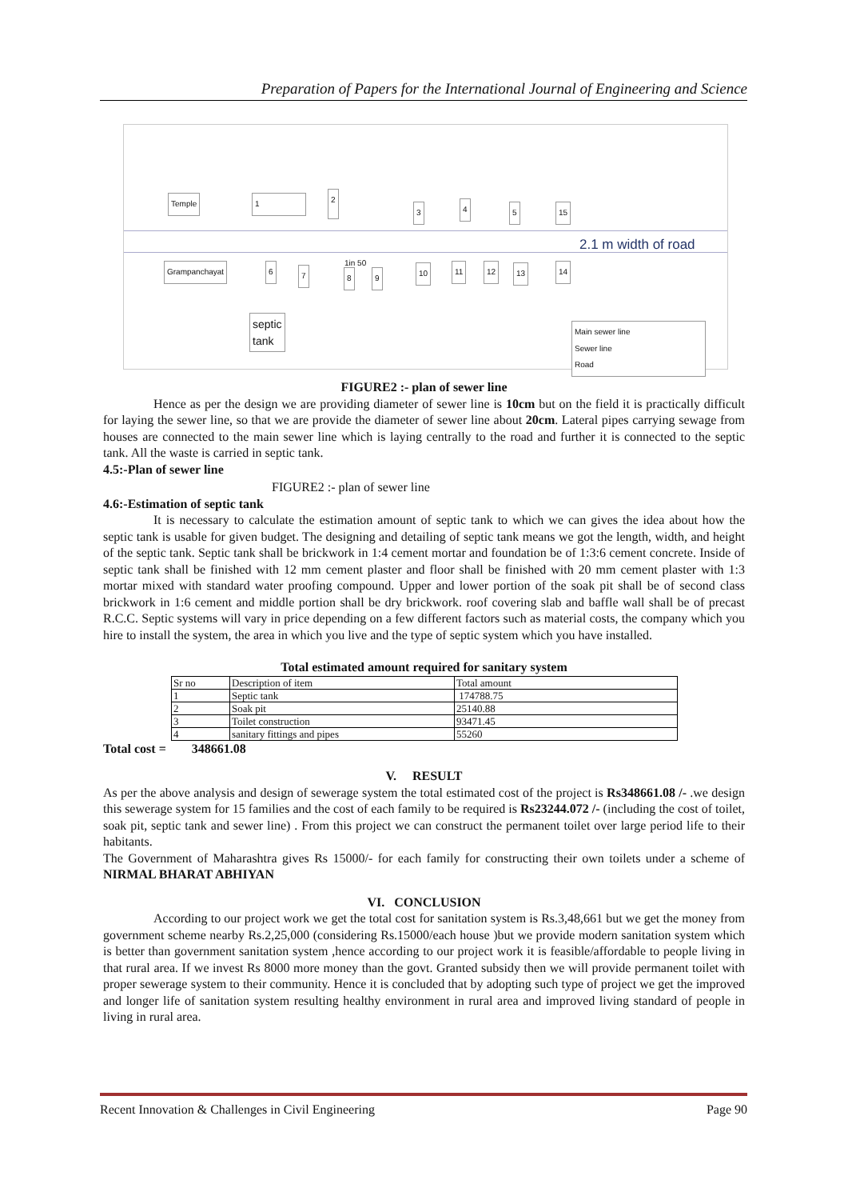Preparation of Papers for the International Journal of Engineering and Science
Temple 1 2
3 4 5 15
2.1 m width of road
Grampanchayat 6 7
1in 50
8 9
10 11 12 13 14
septic
tank
Main sewer line
Sewer line
Road
FIGURE2 :- plan of sewer line
Hence as per the design we are providing diameter of sewer line is 10cm but on the field it is practically difficult for laying the sewer line, so that we are provide the diameter of sewer line about 20cm. Lateral pipes carrying sewage from houses are connected to the main sewer line which is laying centrally to the road and further it is connected to the septic tank. All the waste is carried in septic tank.
4.5:-Plan of sewer line
FIGURE2 :- plan of sewer line
4.6:-Estimation of septic tank
It is necessary to calculate the estimation amount of septic tank to which we can gives the idea about how the septic tank is usable for given budget. The designing and detailing of septic tank means we got the length, width, and height of the septic tank. Septic tank shall be brickwork in 1:4 cement mortar and foundation be of 1:3:6 cement concrete. Inside of septic tank shall be finished with 12 mm cement plaster and floor shall be finished with 20 mm cement plaster with 1:3 mortar mixed with standard water proofing compound. Upper and lower portion of the soak pit shall be of second class brickwork in 1:6 cement and middle portion shall be dry brickwork. roof covering slab and baffle wall shall be of precast R.C.C. Septic systems will vary in price depending on a few different factors such as material costs, the company which you hire to install the system, the area in which you live and the type of septic system which you have installed.
Total estimated amount required for sanitary system
| Sr no | Description of item | Total amount |
| 1 | Septic tank | 174788.75 |
| 2 | Soak pit | 25140.88 |
| 3 | Toilet construction | 93471.45 |
| 4 | sanitary fittings and pipes | 55260 |
Total cost = 348661.08
V. RESULT
As per the above analysis and design of sewerage system the total estimated cost of the project is Rs348661.08 /- .we design this sewerage system for 15 families and the cost of each family to be required is Rs23244.072 /- (including the cost of toilet, soak pit, septic tank and sewer line) . From this project we can construct the permanent toilet over large period life to their habitants.
The Government of Maharashtra gives Rs 15000/- for each family for constructing their own toilets under a scheme of NIRMAL BHARAT ABHIYAN
VI. CONCLUSION
According to our project work we get the total cost for sanitation system is Rs.3,48,661 but we get the money from government scheme nearby Rs.2,25,000 (considering Rs.15000/each house )but we provide modern sanitation system which is better than government sanitation system ,hence according to our project work it is feasible/affordable to people living in that rural area. If we invest Rs 8000 more money than the govt. Granted subsidy then we will provide permanent toilet with proper sewerage system to their community. Hence it is concluded that by adopting such type of project we get the improved and longer life of sanitation system resulting healthy environment in rural area and improved living standard of people in living in rural area.
Recent Innovation & Challenges in Civil Engineering Page 90